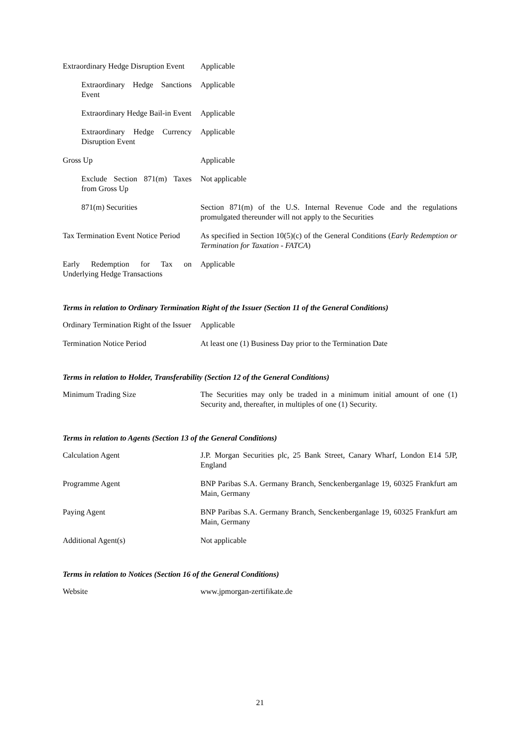| Extraordinary Hedge Disruption Event | Applicable |
| Extraordinary Hedge Sanctions Event | Applicable |
| Extraordinary Hedge Bail-in Event | Applicable |
| Extraordinary Hedge Currency Disruption Event | Applicable |
| Gross Up | Applicable |
| Exclude Section 871(m) Taxes from Gross Up | Not applicable |
| 871(m) Securities | Section 871(m) of the U.S. Internal Revenue Code and the regulations promulgated thereunder will not apply to the Securities |
| Tax Termination Event Notice Period | As specified in Section 10(5)(c) of the General Conditions ( Early Redemption or Termination for Taxation - FATCA ) |
| Early Redemption for Tax on Underlying Hedge Transactions | Applicable |
Terms in relation to Ordinary Termination Right of the Issuer (Section 11 of the General Conditions)
| Ordinary Termination Right of the Issuer | Applicable |
| Termination Notice Period | At least one (1) Business Day prior to the Termination Date |
Terms in relation to Holder, Transferability (Section 12 of the General Conditions)
| Minimum Trading Size | The Securities may only be traded in a minimum initial amount of one (1) Security and, thereafter, in multiples of one (1) Security. |
Terms in relation to Agents (Section 13 of the General Conditions)
| Calculation Agent | J.P. Morgan Securities plc, 25 Bank Street, Canary Wharf, London E14 5JP, England |
| Programme Agent | BNP Paribas S.A. Germany Branch, Senckenberganlage 19, 60325 Frankfurt am Main, Germany |
| Paying Agent | BNP Paribas S.A. Germany Branch, Senckenberganlage 19, 60325 Frankfurt am Main, Germany |
| Additional Agent(s) | Not applicable |
Terms in relation to Notices (Section 16 of the General Conditions)
| Website | www.jpmorgan-zertifikate.de |
21